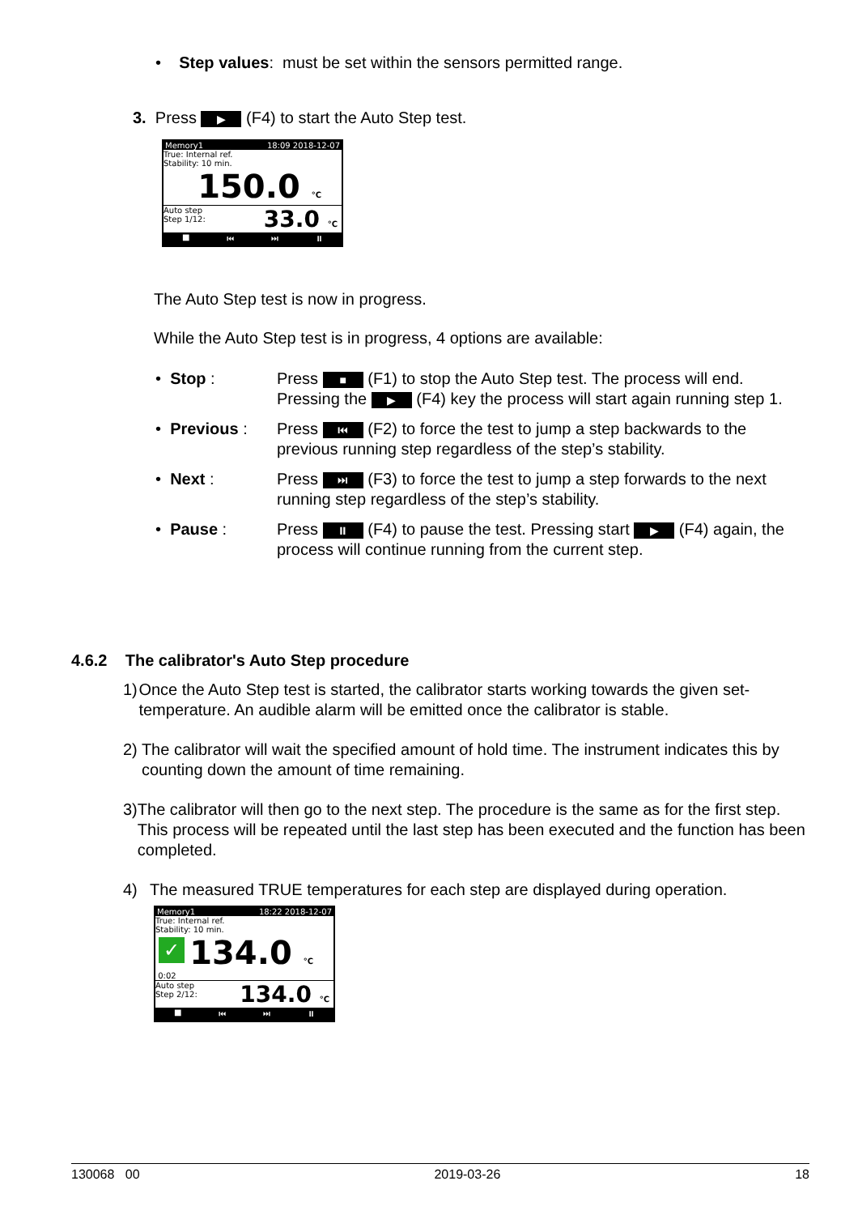• Step values: must be set within the sensors permitted range.
3. Press ▶ (F4) to start the Auto Step test.
Memory1 18:09 2018-12-07
True: Internal ref.
Stability: 10 min.
150.0 °C
Auto step
Step 1/12: 33.0 °C
■ ⏮ ⏭ ⏸
The Auto Step test is now in progress.
While the Auto Step test is in progress, 4 options are available:
• Stop : Press ■ (F1) to stop the Auto Step test. The process will end.
Pressing the ▶ (F4) key the process will start again running step 1.
• Previous :
Press ⏮ (F2) to force the test to jump a step backwards to the previous running step regardless of the step’s stability.
• Next : Press ⏭ (F3) to force the test to jump a step forwards to the next running step regardless of the step’s stability.
• Pause : Press ⏸ (F4) to pause the test. Pressing start ▶ (F4) again, the process will continue running from the current step.
4.6.2 The calibrator's Auto Step procedure
1) Once the Auto Step test is started, the calibrator starts working towards the given set-temperature. An audible alarm will be emitted once the calibrator is stable.
2) The calibrator will wait the specified amount of hold time. The instrument indicates this by counting down the amount of time remaining.
3) The calibrator will then go to the next step. The procedure is the same as for the first step. This process will be repeated until the last step has been executed and the function has been completed.
4) The measured TRUE temperatures for each step are displayed during operation.
Memory1 18:22 2018-12-07
True: Internal ref.
Stability: 10 min.
✓ 134.0 °C
0:02
Auto step
Step 2/12: 134.0 °C
■ ⏮ ⏭ ⏸
130068 00 2019-03-26 18